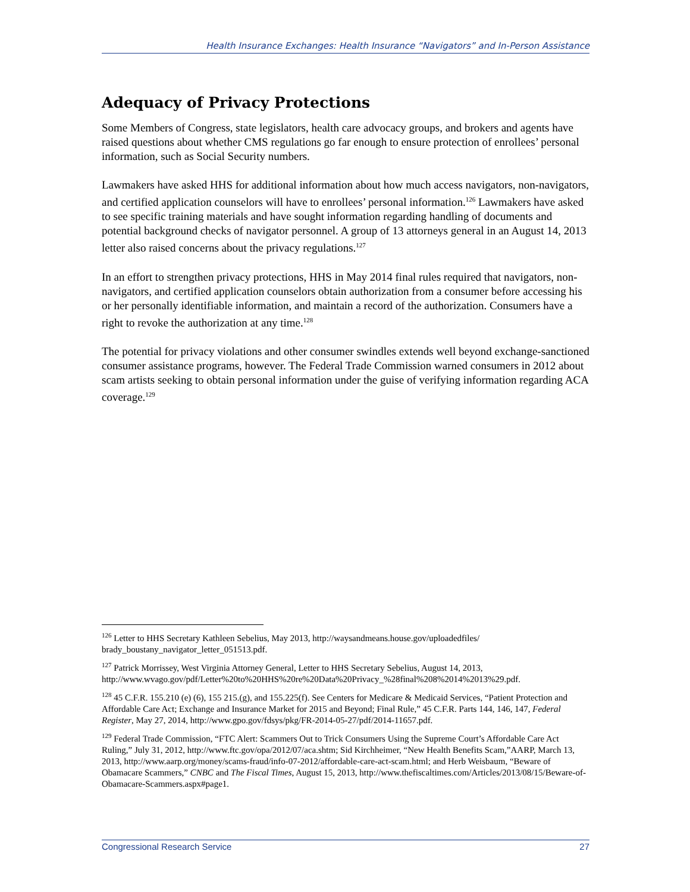Health Insurance Exchanges: Health Insurance “Navigators” and In-Person Assistance
Adequacy of Privacy Protections
Some Members of Congress, state legislators, health care advocacy groups, and brokers and agents have raised questions about whether CMS regulations go far enough to ensure protection of enrollees’ personal information, such as Social Security numbers.
Lawmakers have asked HHS for additional information about how much access navigators, non-navigators, and certified application counselors will have to enrollees’ personal information.<sup>126</sup> Lawmakers have asked to see specific training materials and have sought information regarding handling of documents and potential background checks of navigator personnel. A group of 13 attorneys general in an August 14, 2013 letter also raised concerns about the privacy regulations.<sup>127</sup>
In an effort to strengthen privacy protections, HHS in May 2014 final rules required that navigators, non-navigators, and certified application counselors obtain authorization from a consumer before accessing his or her personally identifiable information, and maintain a record of the authorization. Consumers have a right to revoke the authorization at any time.<sup>128</sup>
The potential for privacy violations and other consumer swindles extends well beyond exchange-sanctioned consumer assistance programs, however. The Federal Trade Commission warned consumers in 2012 about scam artists seeking to obtain personal information under the guise of verifying information regarding ACA coverage.<sup>129</sup>
<sup>126</sup> Letter to HHS Secretary Kathleen Sebelius, May 2013, http://waysandmeans.house.gov/uploadedfiles/ brady_boustany_navigator_letter_051513.pdf.
<sup>127</sup> Patrick Morrissey, West Virginia Attorney General, Letter to HHS Secretary Sebelius, August 14, 2013, http://www.wvago.gov/pdf/Letter%20to%20HHS%20re%20Data%20Privacy_%28final%208%2014%2013%29.pdf.
<sup>128</sup> 45 C.F.R. 155.210 (e) (6), 155 215.(g), and 155.225(f). See Centers for Medicare & Medicaid Services, “Patient Protection and Affordable Care Act; Exchange and Insurance Market for 2015 and Beyond; Final Rule,” 45 C.F.R. Parts 144, 146, 147, Federal Register, May 27, 2014, http://www.gpo.gov/fdsys/pkg/FR-2014-05-27/pdf/2014-11657.pdf.
<sup>129</sup> Federal Trade Commission, “FTC Alert: Scammers Out to Trick Consumers Using the Supreme Court’s Affordable Care Act Ruling,” July 31, 2012, http://www.ftc.gov/opa/2012/07/aca.shtm; Sid Kirchheimer, “New Health Benefits Scam,”AARP, March 13, 2013, http://www.aarp.org/money/scams-fraud/info-07-2012/affordable-care-act-scam.html; and Herb Weisbaum, “Beware of Obamacare Scammers,” CNBC and The Fiscal Times, August 15, 2013, http://www.thefiscaltimes.com/Articles/2013/08/15/Beware-of-Obamacare-Scammers.aspx#page1.
Congressional Research Service 27